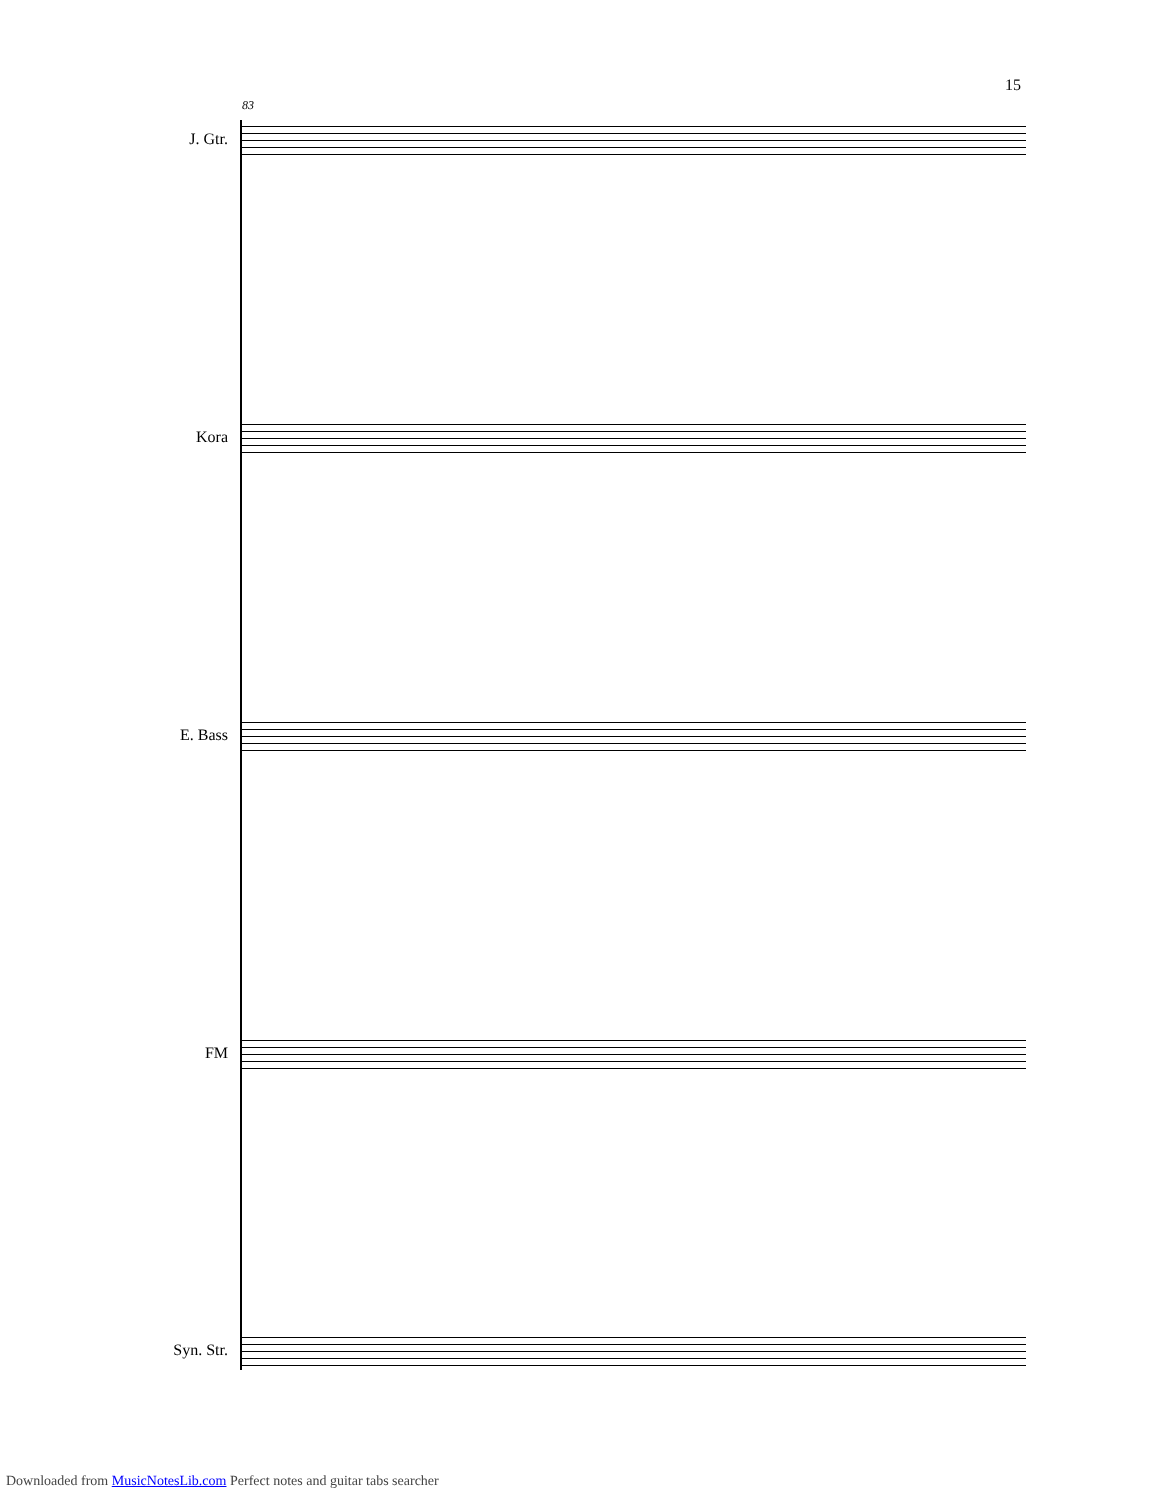15
83
J. Gtr.
Kora
E. Bass
FM
Syn. Str.
Downloaded from MusicNotesLib.com Perfect notes and guitar tabs searcher